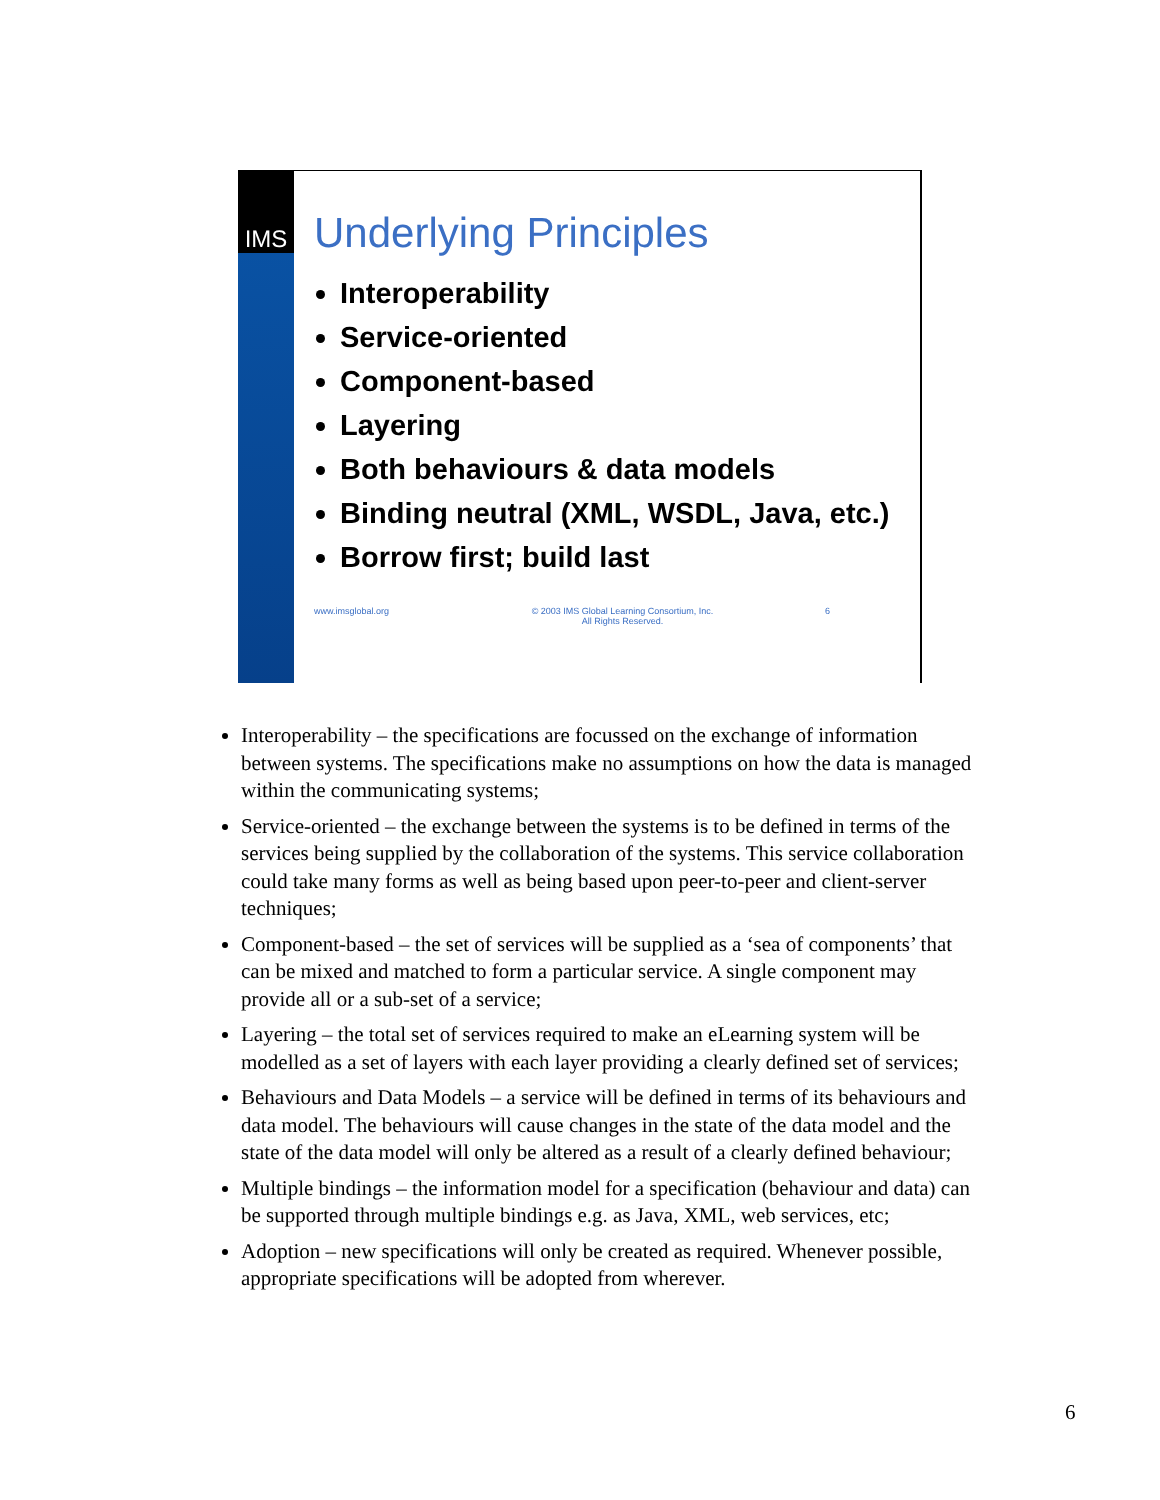IMS
Underlying Principles
Interoperability
Service-oriented
Component-based
Layering
Both behaviours & data models
Binding neutral (XML, WSDL, Java, etc.)
Borrow first; build last
www.imsglobal.org © 2003 IMS Global Learning Consortium, Inc.
All Rights Reserved. 6
Interoperability – the specifications are focussed on the exchange of information between systems. The specifications make no assumptions on how the data is managed within the communicating systems;
Service-oriented – the exchange between the systems is to be defined in terms of the services being supplied by the collaboration of the systems. This service collaboration could take many forms as well as being based upon peer-to-peer and client-server techniques;
Component-based – the set of services will be supplied as a ‘sea of components’ that can be mixed and matched to form a particular service. A single component may provide all or a sub-set of a service;
Layering – the total set of services required to make an eLearning system will be modelled as a set of layers with each layer providing a clearly defined set of services;
Behaviours and Data Models – a service will be defined in terms of its behaviours and data model. The behaviours will cause changes in the state of the data model and the state of the data model will only be altered as a result of a clearly defined behaviour;
Multiple bindings – the information model for a specification (behaviour and data) can be supported through multiple bindings e.g. as Java, XML, web services, etc;
Adoption – new specifications will only be created as required. Whenever possible, appropriate specifications will be adopted from wherever.
6